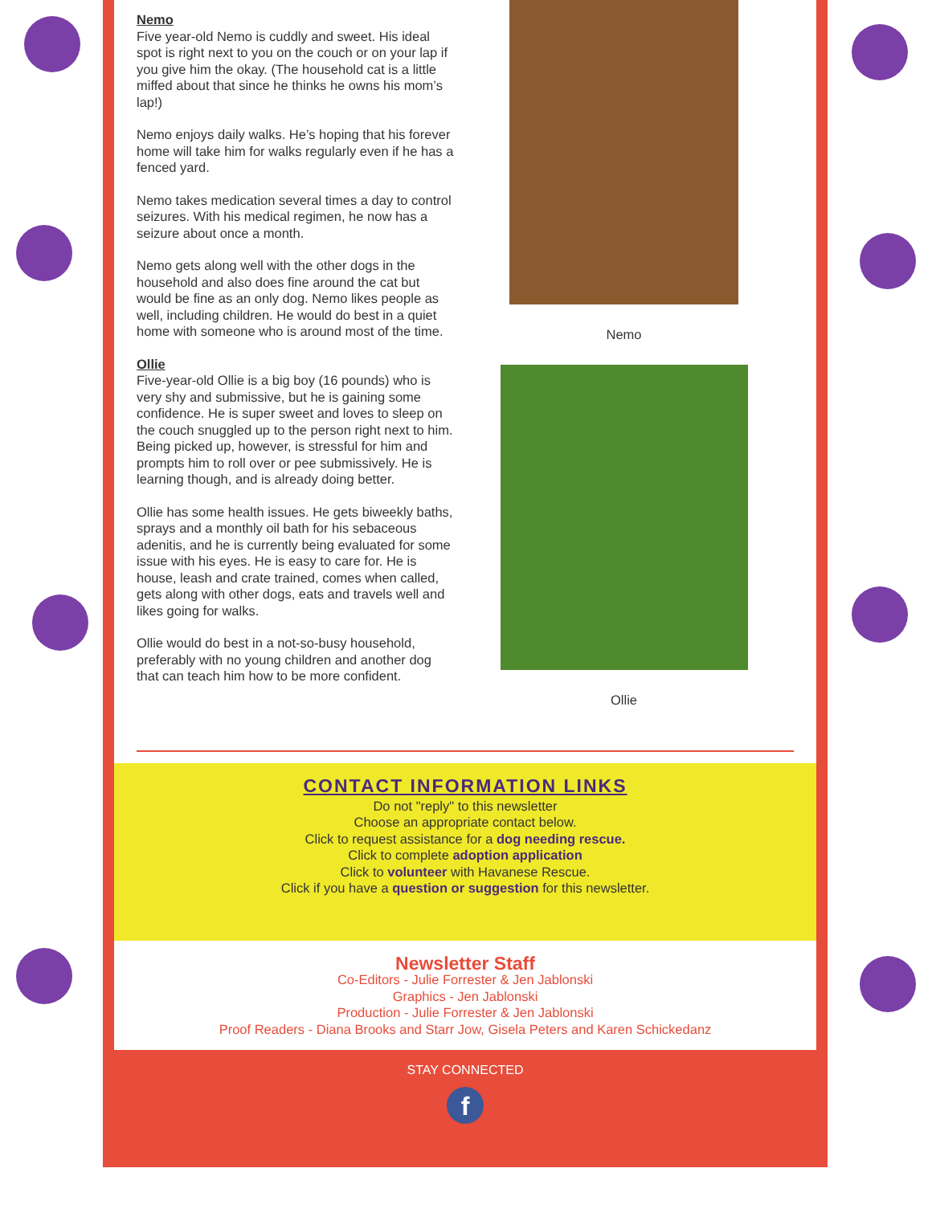Nemo
Five year-old Nemo is cuddly and sweet. His ideal spot is right next to you on the couch or on your lap if you give him the okay. (The household cat is a little miffed about that since he thinks he owns his mom’s lap!)
Nemo enjoys daily walks. He’s hoping that his forever home will take him for walks regularly even if he has a fenced yard.
Nemo takes medication several times a day to control seizures. With his medical regimen, he now has a seizure about once a month.
Nemo gets along well with the other dogs in the household and also does fine around the cat but would be fine as an only dog. Nemo likes people as well, including children. He would do best in a quiet home with someone who is around most of the time.
Ollie
Five-year-old Ollie is a big boy (16 pounds) who is very shy and submissive, but he is gaining some confidence. He is super sweet and loves to sleep on the couch snuggled up to the person right next to him. Being picked up, however, is stressful for him and prompts him to roll over or pee submissively. He is learning though, and is already doing better.
Ollie has some health issues. He gets biweekly baths, sprays and a monthly oil bath for his sebaceous adenitis, and he is currently being evaluated for some issue with his eyes. He is easy to care for. He is house, leash and crate trained, comes when called, gets along with other dogs, eats and travels well and likes going for walks.
Ollie would do best in a not-so-busy household, preferably with no young children and another dog that can teach him how to be more confident.
Nemo
Ollie
CONTACT INFORMATION LINKS
Do not "reply" to this newsletter
Choose an appropriate contact below.
Click to request assistance for a dog needing rescue.
Click to complete adoption application
Click to volunteer with Havanese Rescue.
Click if you have a question or suggestion for this newsletter.
Newsletter Staff
Co-Editors - Julie Forrester & Jen Jablonski
Graphics - Jen Jablonski
Production - Julie Forrester & Jen Jablonski
Proof Readers - Diana Brooks and Starr Jow, Gisela Peters and Karen Schickedanz
STAY CONNECTED
f